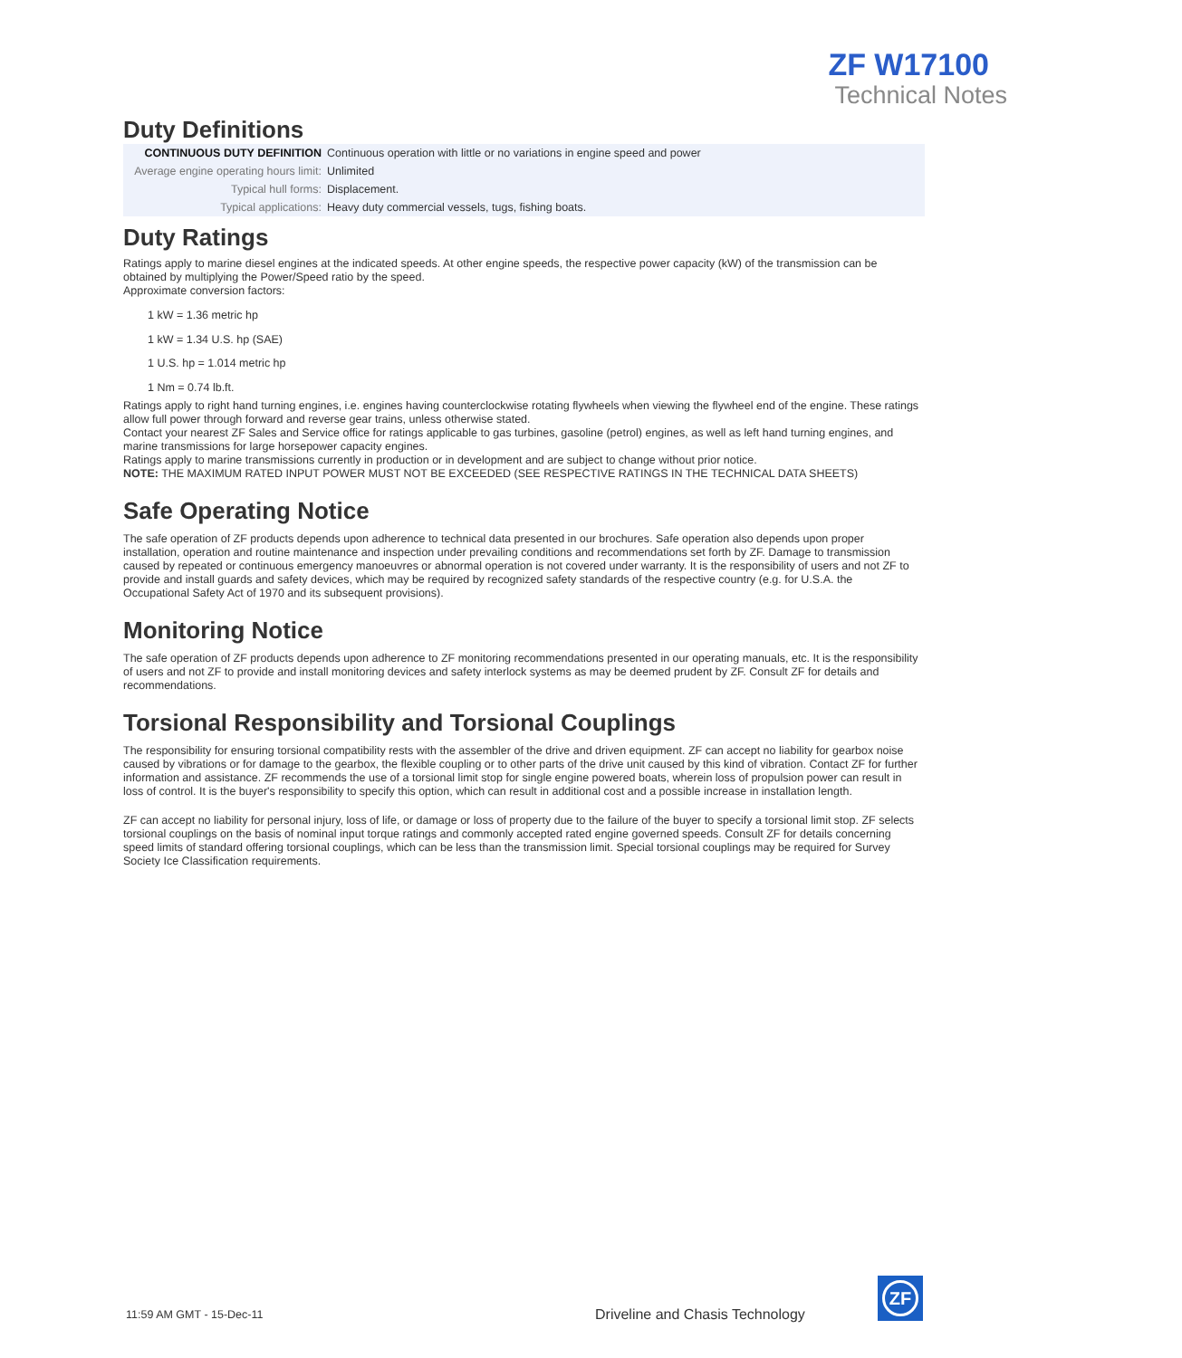ZF W17100
Technical Notes
Duty Definitions
| CONTINUOUS DUTY DEFINITION | Continuous operation with little or no variations in engine speed and power |
| Average engine operating hours limit: | Unlimited |
| Typical hull forms: | Displacement. |
| Typical applications: | Heavy duty commercial vessels, tugs, fishing boats. |
Duty Ratings
Ratings apply to marine diesel engines at the indicated speeds. At other engine speeds, the respective power capacity (kW) of the transmission can be obtained by multiplying the Power/Speed ratio by the speed.
Approximate conversion factors:
1 kW = 1.36 metric hp
1 kW = 1.34 U.S. hp (SAE)
1 U.S. hp = 1.014 metric hp
1 Nm = 0.74 lb.ft.
Ratings apply to right hand turning engines, i.e. engines having counterclockwise rotating flywheels when viewing the flywheel end of the engine. These ratings allow full power through forward and reverse gear trains, unless otherwise stated.
Contact your nearest ZF Sales and Service office for ratings applicable to gas turbines, gasoline (petrol) engines, as well as left hand turning engines, and marine transmissions for large horsepower capacity engines.
Ratings apply to marine transmissions currently in production or in development and are subject to change without prior notice.
NOTE: THE MAXIMUM RATED INPUT POWER MUST NOT BE EXCEEDED (SEE RESPECTIVE RATINGS IN THE TECHNICAL DATA SHEETS)
Safe Operating Notice
The safe operation of ZF products depends upon adherence to technical data presented in our brochures. Safe operation also depends upon proper installation, operation and routine maintenance and inspection under prevailing conditions and recommendations set forth by ZF. Damage to transmission caused by repeated or continuous emergency manoeuvres or abnormal operation is not covered under warranty. It is the responsibility of users and not ZF to provide and install guards and safety devices, which may be required by recognized safety standards of the respective country (e.g. for U.S.A. the Occupational Safety Act of 1970 and its subsequent provisions).
Monitoring Notice
The safe operation of ZF products depends upon adherence to ZF monitoring recommendations presented in our operating manuals, etc. It is the responsibility of users and not ZF to provide and install monitoring devices and safety interlock systems as may be deemed prudent by ZF. Consult ZF for details and recommendations.
Torsional Responsibility and Torsional Couplings
The responsibility for ensuring torsional compatibility rests with the assembler of the drive and driven equipment. ZF can accept no liability for gearbox noise caused by vibrations or for damage to the gearbox, the flexible coupling or to other parts of the drive unit caused by this kind of vibration. Contact ZF for further information and assistance. ZF recommends the use of a torsional limit stop for single engine powered boats, wherein loss of propulsion power can result in loss of control. It is the buyer's responsibility to specify this option, which can result in additional cost and a possible increase in installation length.
ZF can accept no liability for personal injury, loss of life, or damage or loss of property due to the failure of the buyer to specify a torsional limit stop. ZF selects torsional couplings on the basis of nominal input torque ratings and commonly accepted rated engine governed speeds. Consult ZF for details concerning speed limits of standard offering torsional couplings, which can be less than the transmission limit. Special torsional couplings may be required for Survey Society Ice Classification requirements.
11:59 AM GMT - 15-Dec-11
Driveline and Chasis Technology
ZF